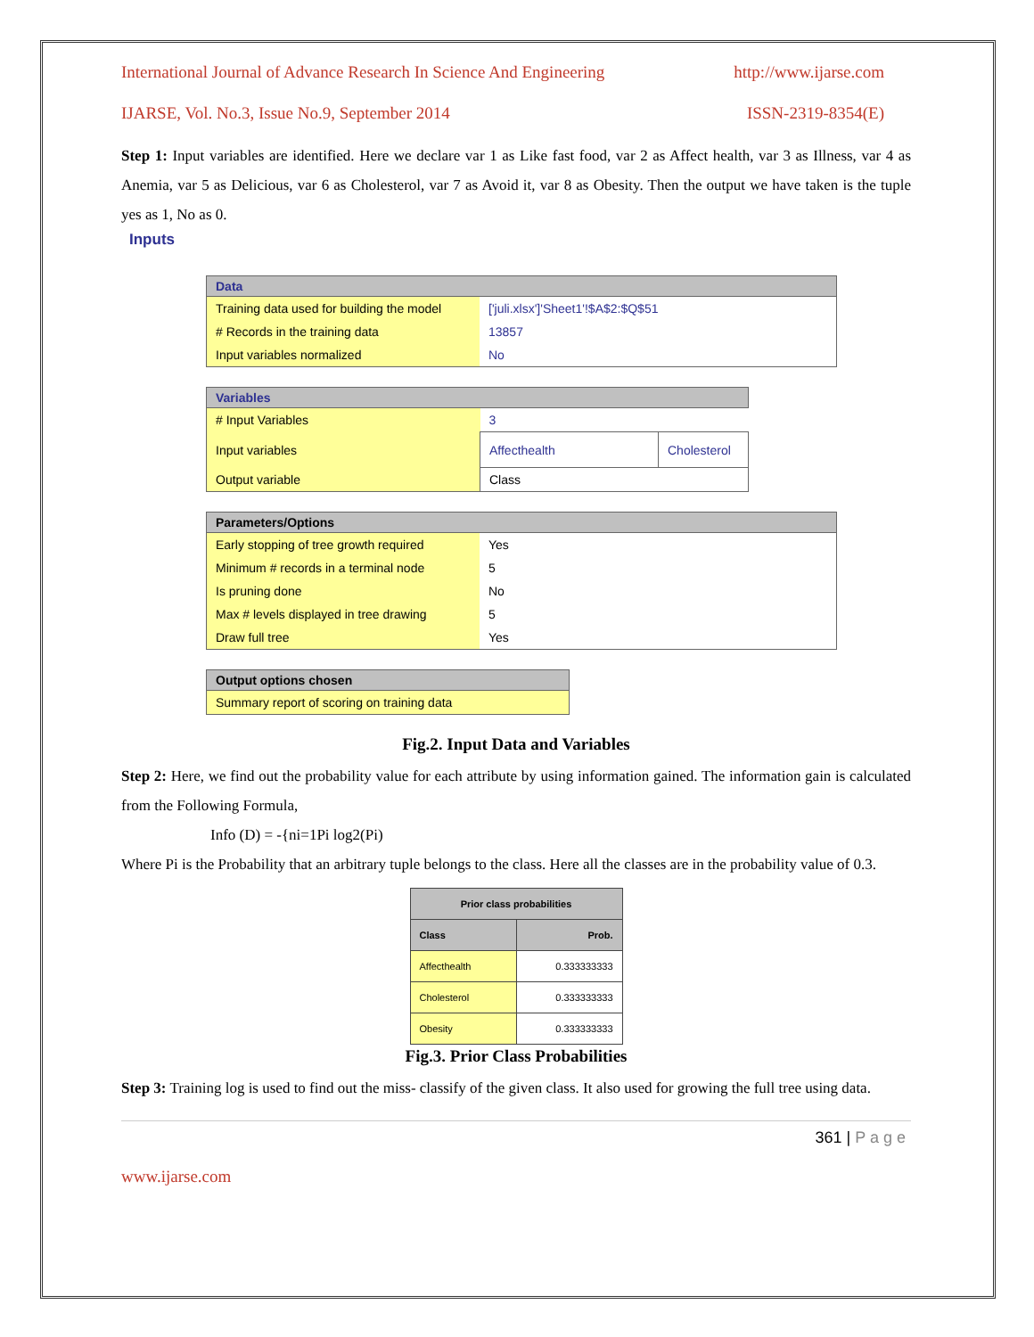International Journal of Advance Research In Science And Engineering http://www.ijarse.com
IJARSE, Vol. No.3, Issue No.9, September 2014 ISSN-2319-8354(E)
Step 1: Input variables are identified. Here we declare var 1 as Like fast food, var 2 as Affect health, var 3 as Illness, var 4 as Anemia, var 5 as Delicious, var 6 as Cholesterol, var 7 as Avoid it, var 8 as Obesity. Then the output we have taken is the tuple yes as 1, No as 0.
Inputs
| Data | |
| --- | --- |
| Training data used for building the model | ['juli.xlsx']'Sheet1'!$A$2:$Q$51 |
| # Records in the training data | 13857 |
| Input variables normalized | No |
| Variables | | |
| --- | --- | --- |
| # Input Variables | 3 | |
| Input variables | Affecthealth | Cholesterol |
| Output variable | Class | |
| Parameters/Options | |
| --- | --- |
| Early stopping of tree growth required | Yes |
| Minimum # records in a terminal node | 5 |
| Is pruning done | No |
| Max # levels displayed in tree drawing | 5 |
| Draw full tree | Yes |
| Output options chosen |
| --- |
| Summary report of scoring on training data |
Fig.2. Input Data and Variables
Step 2: Here, we find out the probability value for each attribute by using information gained. The information gain is calculated from the Following Formula,
Info (D) = -{ni=1Pi log2(Pi)
Where Pi is the Probability that an arbitrary tuple belongs to the class. Here all the classes are in the probability value of 0.3.
| Prior class probabilities | |
| --- | --- |
| Class | Prob. |
| Affecthealth | 0.333333333 |
| Cholesterol | 0.333333333 |
| Obesity | 0.333333333 |
Fig.3. Prior Class Probabilities
Step 3: Training log is used to find out the miss- classify of the given class. It also used for growing the full tree using data.
361 | P a g e
www.ijarse.com